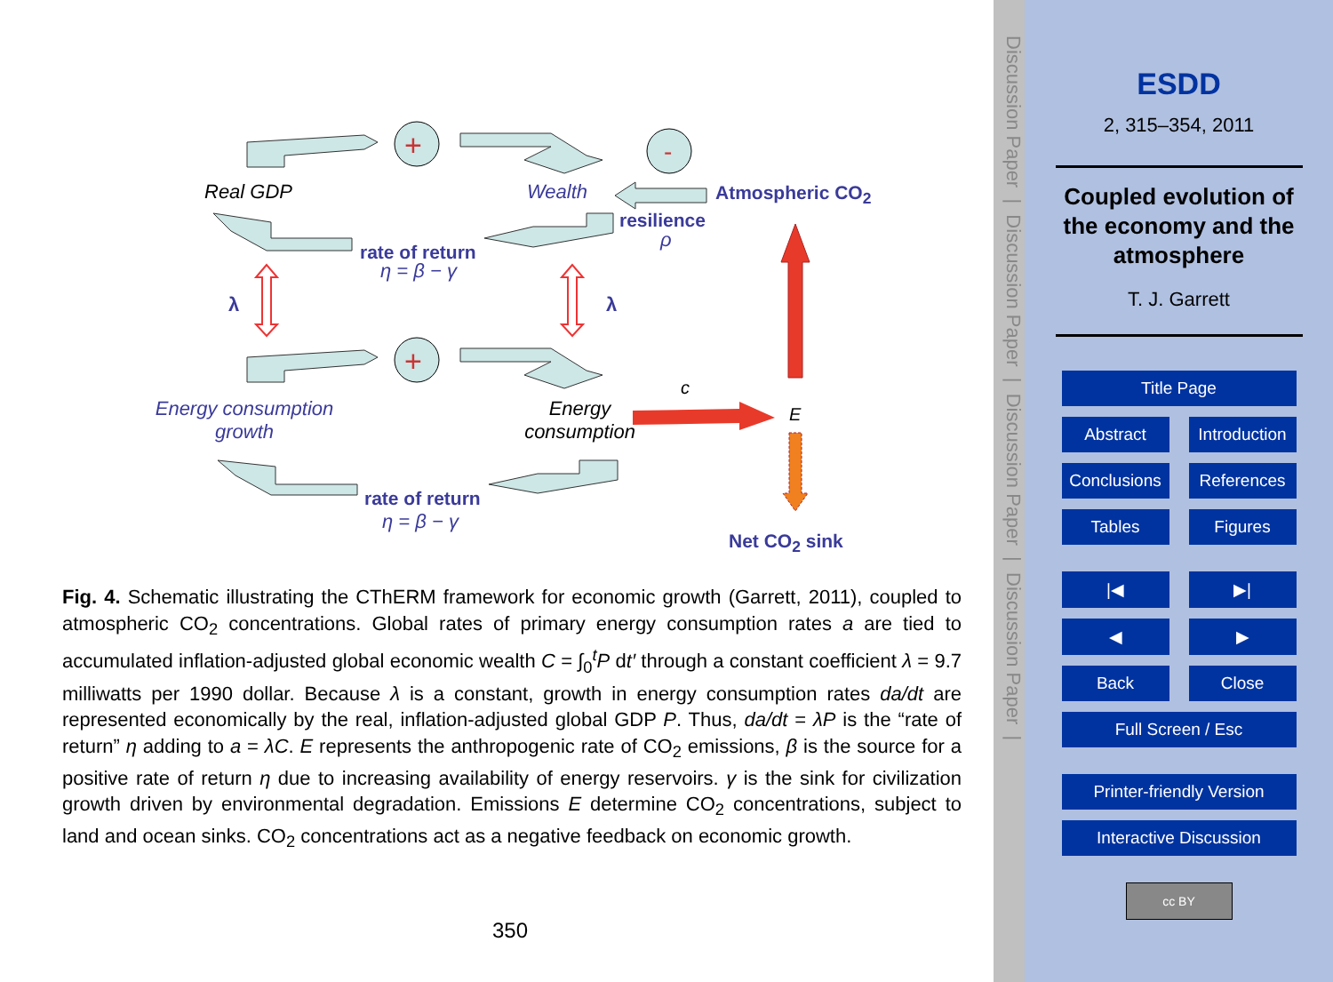+
-
+
Real GDP Wealth Atmospheric CO<sub>2</sub>
resilience
ρ
rate of return
η = β − γ
λ λ
c
E
Energy consumption
growth
Energy
consumption
rate of return
η = β − γ
Net CO<sub>2</sub> sink
Fig. 4. Schematic illustrating the CThERM framework for economic growth (Garrett, 2011), coupled to atmospheric CO<sub>2</sub> concentrations. Global rates of primary energy consumption rates a are tied to accumulated inflation-adjusted global economic wealth C = ∫<sub>0</sub><sup>t</sup>P dt′ through a constant coefficient λ = 9.7 milliwatts per 1990 dollar. Because λ is a constant, growth in energy consumption rates da/dt are represented economically by the real, inflation-adjusted global GDP P. Thus, da/dt = λP is the “rate of return” η adding to a = λC. E represents the anthropogenic rate of CO<sub>2</sub> emissions, β is the source for a positive rate of return η due to increasing availability of energy reservoirs. γ is the sink for civilization growth driven by environmental degradation. Emissions E determine CO<sub>2</sub> concentrations, subject to land and ocean sinks. CO<sub>2</sub> concentrations act as a negative feedback on economic growth.
350
Discussion Paper | Discussion Paper | Discussion Paper | Discussion Paper |
ESDD
2, 315–354, 2011
Coupled evolution of
the economy and the
atmosphere
T. J. Garrett
Title Page
Abstract Introduction
Conclusions
References
Tables Figures
|◀ ▶|
◀ ▶
Back Close
Full Screen / Esc
Printer-friendly Version
Interactive Discussion
cc BY